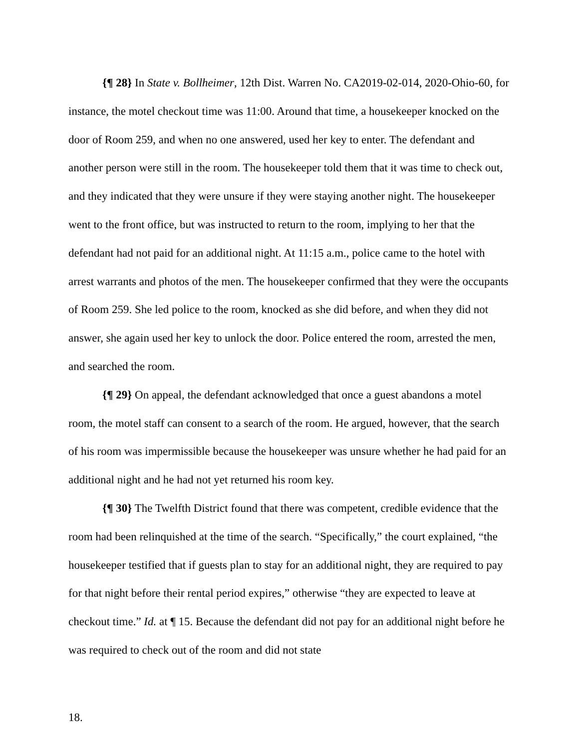{¶ 28} In State v. Bollheimer, 12th Dist. Warren No. CA2019-02-014, 2020-Ohio-60, for instance, the motel checkout time was 11:00. Around that time, a housekeeper knocked on the door of Room 259, and when no one answered, used her key to enter. The defendant and another person were still in the room. The housekeeper told them that it was time to check out, and they indicated that they were unsure if they were staying another night. The housekeeper went to the front office, but was instructed to return to the room, implying to her that the defendant had not paid for an additional night. At 11:15 a.m., police came to the hotel with arrest warrants and photos of the men. The housekeeper confirmed that they were the occupants of Room 259. She led police to the room, knocked as she did before, and when they did not answer, she again used her key to unlock the door. Police entered the room, arrested the men, and searched the room.
{¶ 29} On appeal, the defendant acknowledged that once a guest abandons a motel room, the motel staff can consent to a search of the room. He argued, however, that the search of his room was impermissible because the housekeeper was unsure whether he had paid for an additional night and he had not yet returned his room key.
{¶ 30} The Twelfth District found that there was competent, credible evidence that the room had been relinquished at the time of the search. “Specifically,” the court explained, “the housekeeper testified that if guests plan to stay for an additional night, they are required to pay for that night before their rental period expires,” otherwise “they are expected to leave at checkout time.” Id. at ¶ 15. Because the defendant did not pay for an additional night before he was required to check out of the room and did not state
18.